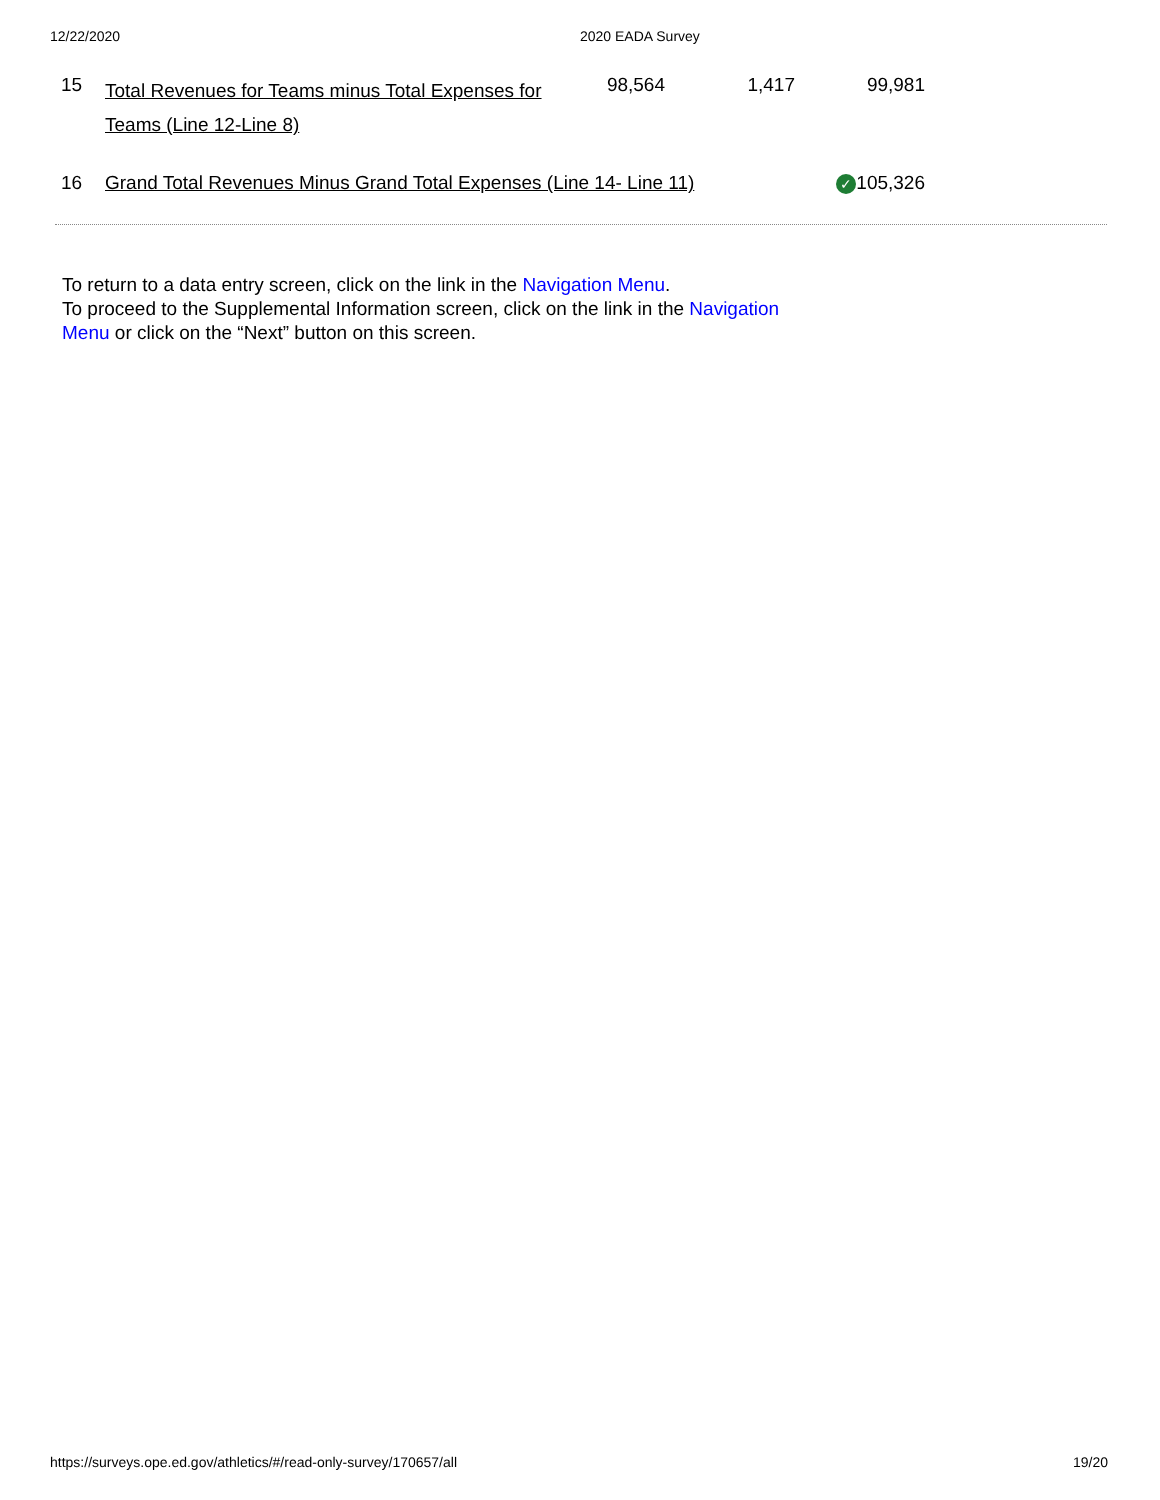12/22/2020 2020 EADA Survey
| 15 | Total Revenues for Teams minus Total Expenses for Teams (Line 12-Line 8) | 98,564 | 1,417 | 99,981 |
| 16 | Grand Total Revenues Minus Grand Total Expenses (Line 14- Line 11) | | | ✓ 105,326 |
To return to a data entry screen, click on the link in the Navigation Menu.
To proceed to the Supplemental Information screen, click on the link in the Navigation Menu or click on the “Next” button on this screen.
https://surveys.ope.ed.gov/athletics/#/read-only-survey/170657/all 19/20